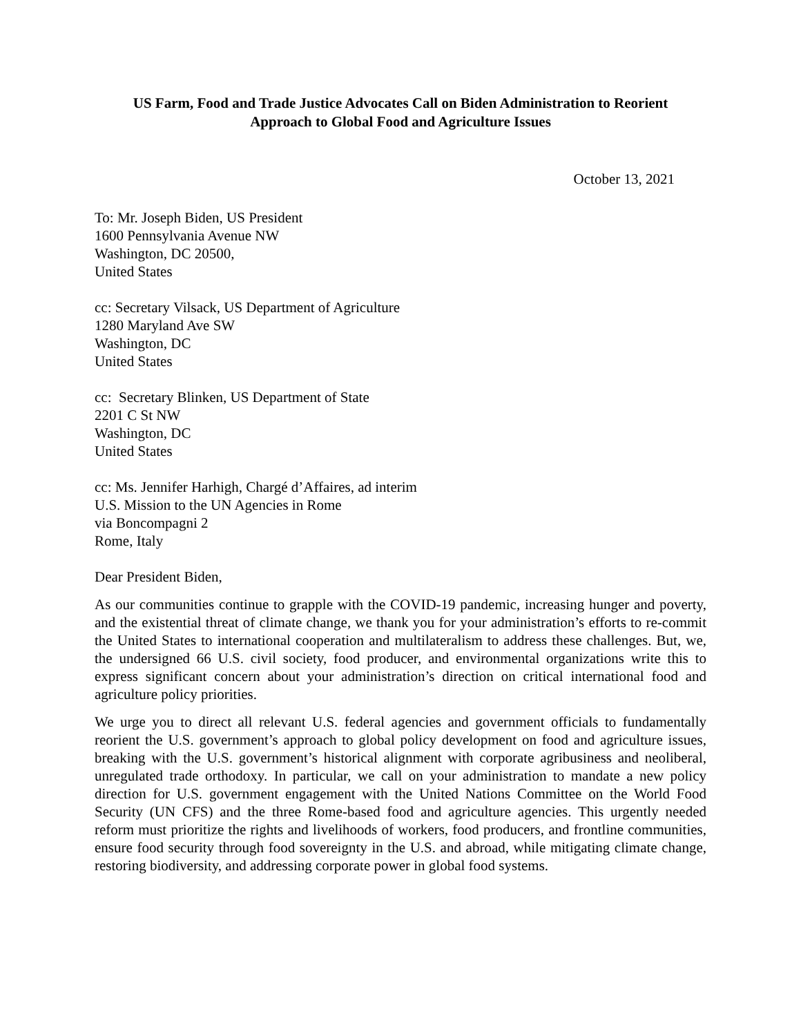US Farm, Food and Trade Justice Advocates Call on Biden Administration to Reorient
Approach to Global Food and Agriculture Issues
October 13, 2021
To: Mr. Joseph Biden, US President
1600 Pennsylvania Avenue NW
Washington, DC 20500,
United States
cc: Secretary Vilsack, US Department of Agriculture
1280 Maryland Ave SW
Washington, DC
United States
cc: Secretary Blinken, US Department of State
2201 C St NW
Washington, DC
United States
cc: Ms. Jennifer Harhigh, Chargé d’Affaires, ad interim
U.S. Mission to the UN Agencies in Rome
via Boncompagni 2
Rome, Italy
Dear President Biden,
As our communities continue to grapple with the COVID-19 pandemic, increasing hunger and poverty, and the existential threat of climate change, we thank you for your administration’s efforts to re-commit the United States to international cooperation and multilateralism to address these challenges. But, we, the undersigned 66 U.S. civil society, food producer, and environmental organizations write this to express significant concern about your administration’s direction on critical international food and agriculture policy priorities.
We urge you to direct all relevant U.S. federal agencies and government officials to fundamentally reorient the U.S. government’s approach to global policy development on food and agriculture issues, breaking with the U.S. government’s historical alignment with corporate agribusiness and neoliberal, unregulated trade orthodoxy. In particular, we call on your administration to mandate a new policy direction for U.S. government engagement with the United Nations Committee on the World Food Security (UN CFS) and the three Rome-based food and agriculture agencies. This urgently needed reform must prioritize the rights and livelihoods of workers, food producers, and frontline communities, ensure food security through food sovereignty in the U.S. and abroad, while mitigating climate change, restoring biodiversity, and addressing corporate power in global food systems.